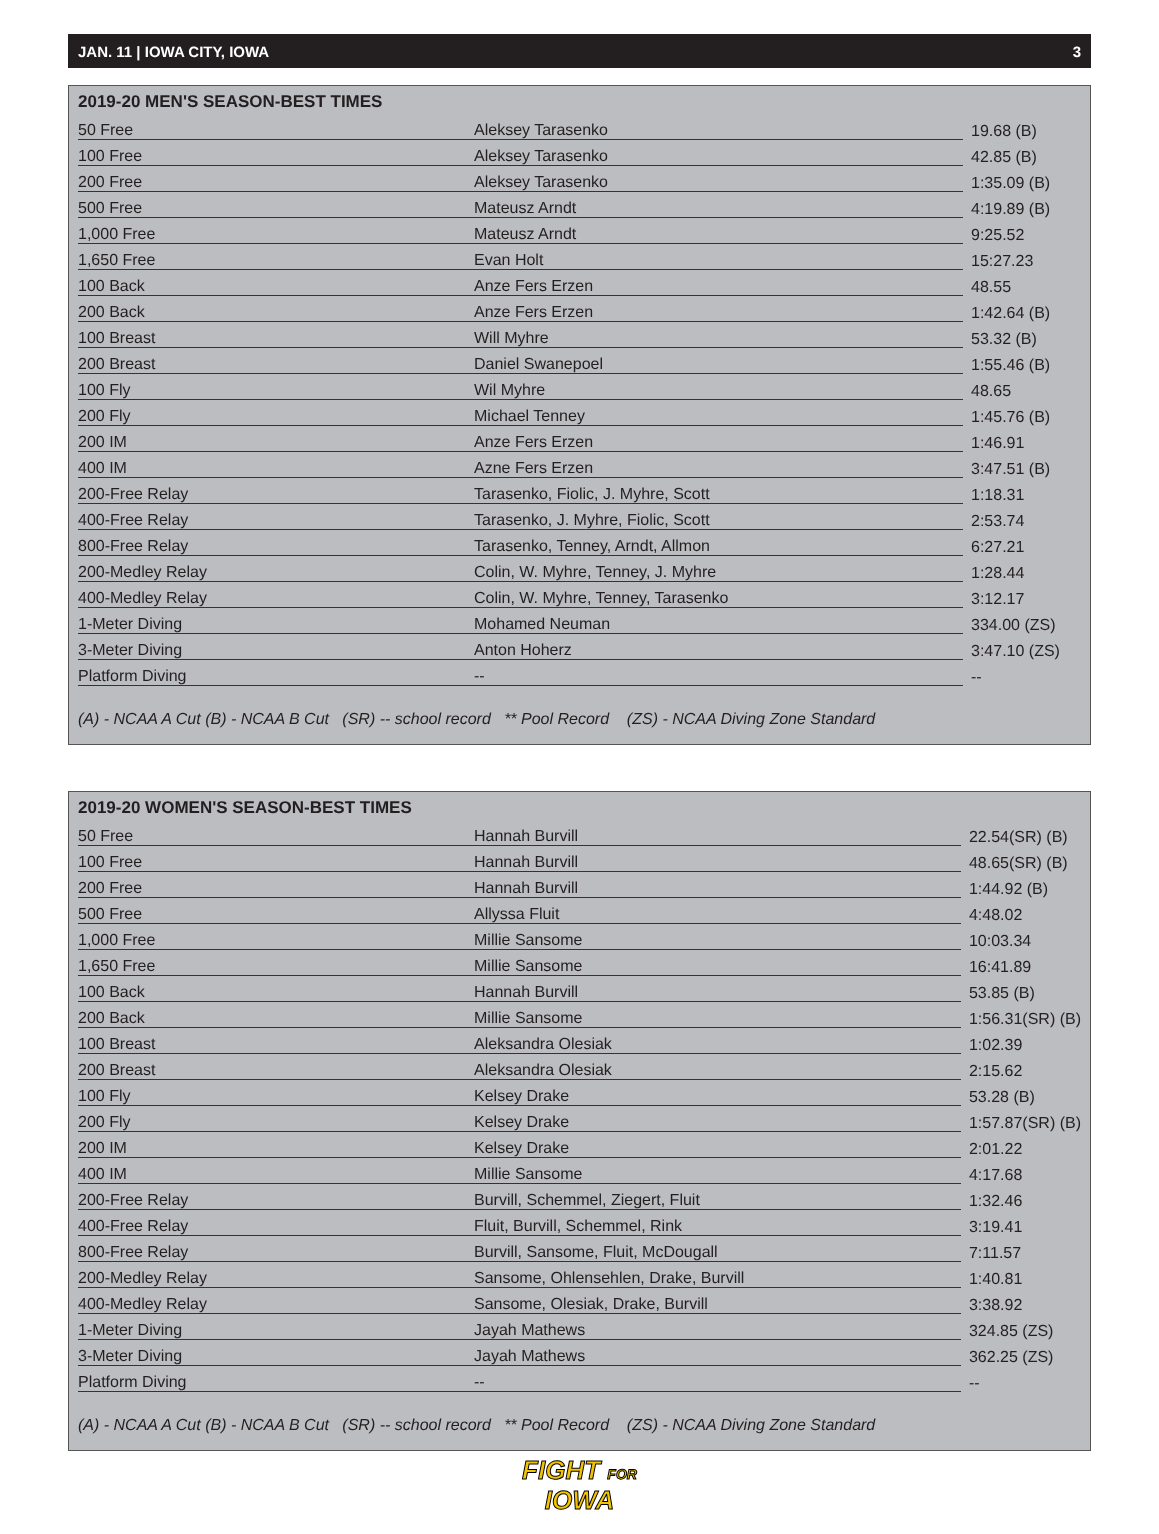JAN. 11 | IOWA CITY, IOWA 3
2019-20 MEN'S SEASON-BEST TIMES
| 50 Free | Aleksey Tarasenko | 19.68 (B) |
| 100 Free | Aleksey Tarasenko | 42.85 (B) |
| 200 Free | Aleksey Tarasenko | 1:35.09 (B) |
| 500 Free | Mateusz Arndt | 4:19.89 (B) |
| 1,000 Free | Mateusz Arndt | 9:25.52 |
| 1,650 Free | Evan Holt | 15:27.23 |
| 100 Back | Anze Fers Erzen | 48.55 |
| 200 Back | Anze Fers Erzen | 1:42.64 (B) |
| 100 Breast | Will Myhre | 53.32 (B) |
| 200 Breast | Daniel Swanepoel | 1:55.46 (B) |
| 100 Fly | Wil Myhre | 48.65 |
| 200 Fly | Michael Tenney | 1:45.76 (B) |
| 200 IM | Anze Fers Erzen | 1:46.91 |
| 400 IM | Azne Fers Erzen | 3:47.51 (B) |
| 200-Free Relay | Tarasenko, Fiolic, J. Myhre, Scott | 1:18.31 |
| 400-Free Relay | Tarasenko, J. Myhre, Fiolic, Scott | 2:53.74 |
| 800-Free Relay | Tarasenko, Tenney, Arndt, Allmon | 6:27.21 |
| 200-Medley Relay | Colin, W. Myhre, Tenney, J. Myhre | 1:28.44 |
| 400-Medley Relay | Colin, W. Myhre, Tenney, Tarasenko | 3:12.17 |
| 1-Meter Diving | Mohamed Neuman | 334.00 (ZS) |
| 3-Meter Diving | Anton Hoherz | 3:47.10 (ZS) |
| Platform Diving | -- | -- |
(A) - NCAA A Cut (B) - NCAA B Cut (SR) -- school record ** Pool Record (ZS) - NCAA Diving Zone Standard
2019-20 WOMEN'S SEASON-BEST TIMES
| 50 Free | Hannah Burvill | 22.54(SR) (B) |
| 100 Free | Hannah Burvill | 48.65(SR) (B) |
| 200 Free | Hannah Burvill | 1:44.92 (B) |
| 500 Free | Allyssa Fluit | 4:48.02 |
| 1,000 Free | Millie Sansome | 10:03.34 |
| 1,650 Free | Millie Sansome | 16:41.89 |
| 100 Back | Hannah Burvill | 53.85 (B) |
| 200 Back | Millie Sansome | 1:56.31(SR) (B) |
| 100 Breast | Aleksandra Olesiak | 1:02.39 |
| 200 Breast | Aleksandra Olesiak | 2:15.62 |
| 100 Fly | Kelsey Drake | 53.28 (B) |
| 200 Fly | Kelsey Drake | 1:57.87(SR) (B) |
| 200 IM | Kelsey Drake | 2:01.22 |
| 400 IM | Millie Sansome | 4:17.68 |
| 200-Free Relay | Burvill, Schemmel, Ziegert, Fluit | 1:32.46 |
| 400-Free Relay | Fluit, Burvill, Schemmel, Rink | 3:19.41 |
| 800-Free Relay | Burvill, Sansome, Fluit, McDougall | 7:11.57 |
| 200-Medley Relay | Sansome, Ohlensehlen, Drake, Burvill | 1:40.81 |
| 400-Medley Relay | Sansome, Olesiak, Drake, Burvill | 3:38.92 |
| 1-Meter Diving | Jayah Mathews | 324.85 (ZS) |
| 3-Meter Diving | Jayah Mathews | 362.25 (ZS) |
| Platform Diving | -- | -- |
(A) - NCAA A Cut (B) - NCAA B Cut (SR) -- school record ** Pool Record (ZS) - NCAA Diving Zone Standard
FIGHT FOR
IOWA